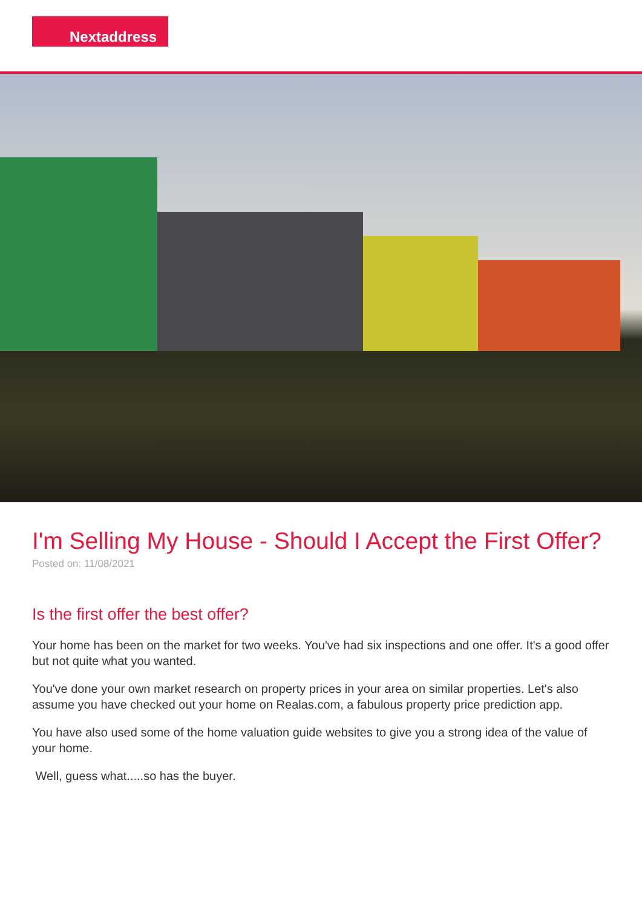Nextaddress
I'm Selling My House - Should I Accept the First Offer?
Posted on: 11/08/2021
Is the first offer the best offer?
Your home has been on the market for two weeks. You've had six inspections and one offer. It's a good offer but not quite what you wanted.
You've done your own market research on property prices in your area on similar properties. Let's also assume you have checked out your home on Realas.com, a fabulous property price prediction app.
You have also used some of the home valuation guide websites to give you a strong idea of the value of your home.
Well, guess what.....so has the buyer.